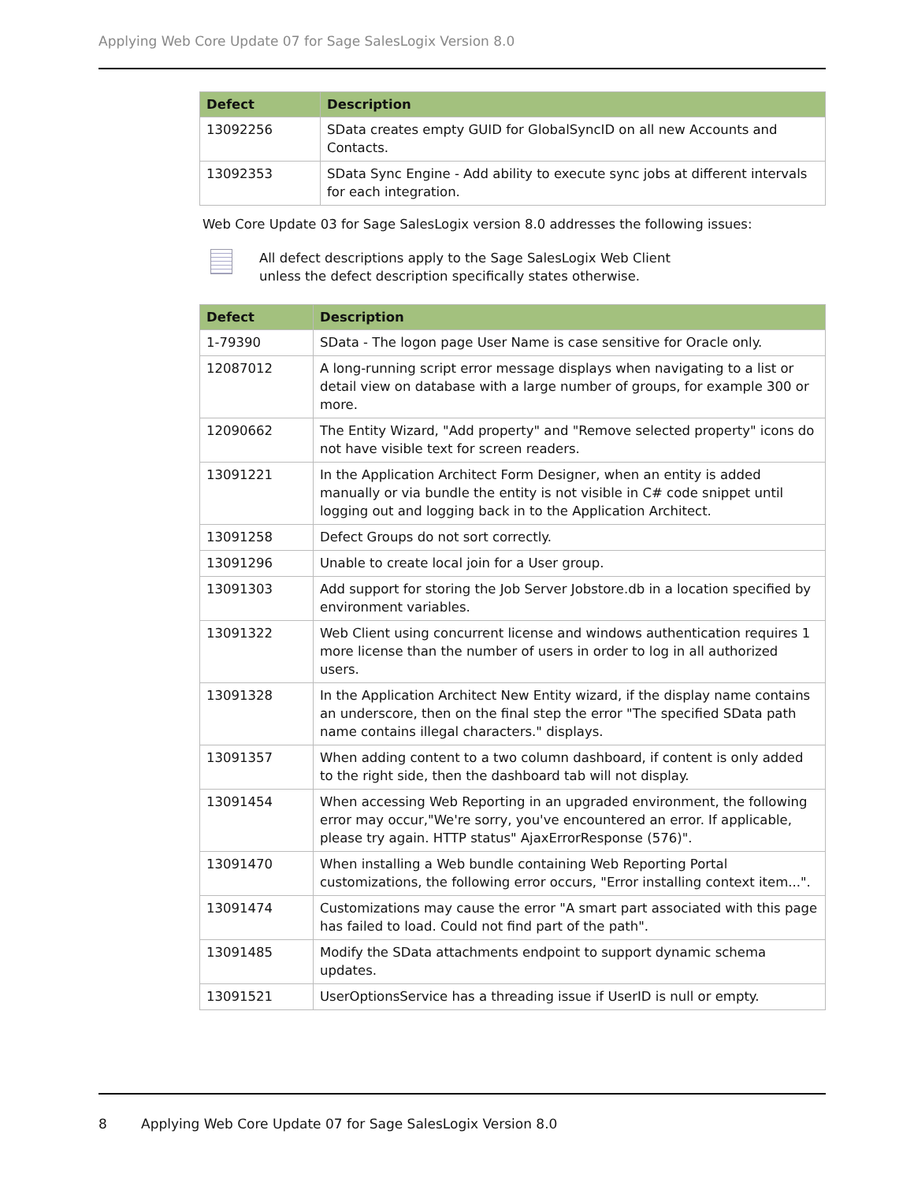Applying Web Core Update 07 for Sage SalesLogix Version 8.0
| Defect | Description |
| --- | --- |
| 13092256 | SData creates empty GUID for GlobalSyncID on all new Accounts and Contacts. |
| 13092353 | SData Sync Engine - Add ability to execute sync jobs at different intervals for each integration. |
Web Core Update 03 for Sage SalesLogix version 8.0 addresses the following issues:
All defect descriptions apply to the Sage SalesLogix Web Client
unless the defect description specifically states otherwise.
| Defect | Description |
| --- | --- |
| 1-79390 | SData - The logon page User Name is case sensitive for Oracle only. |
| 12087012 | A long-running script error message displays when navigating to a list or detail view on database with a large number of groups, for example 300 or more. |
| 12090662 | The Entity Wizard, "Add property" and "Remove selected property" icons do not have visible text for screen readers. |
| 13091221 | In the Application Architect Form Designer, when an entity is added manually or via bundle the entity is not visible in C# code snippet until logging out and logging back in to the Application Architect. |
| 13091258 | Defect Groups do not sort correctly. |
| 13091296 | Unable to create local join for a User group. |
| 13091303 | Add support for storing the Job Server Jobstore.db in a location specified by environment variables. |
| 13091322 | Web Client using concurrent license and windows authentication requires 1 more license than the number of users in order to log in all authorized users. |
| 13091328 | In the Application Architect New Entity wizard, if the display name contains an underscore, then on the final step the error "The specified SData path name contains illegal characters." displays. |
| 13091357 | When adding content to a two column dashboard, if content is only added to the right side, then the dashboard tab will not display. |
| 13091454 | When accessing Web Reporting in an upgraded environment, the following error may occur,"We're sorry, you've encountered an error. If applicable, please try again. HTTP status" AjaxErrorResponse (576)". |
| 13091470 | When installing a Web bundle containing Web Reporting Portal customizations, the following error occurs, "Error installing context item...". |
| 13091474 | Customizations may cause the error "A smart part associated with this page has failed to load. Could not find part of the path". |
| 13091485 | Modify the SData attachments endpoint to support dynamic schema updates. |
| 13091521 | UserOptionsService has a threading issue if UserID is null or empty. |
8 Applying Web Core Update 07 for Sage SalesLogix Version 8.0